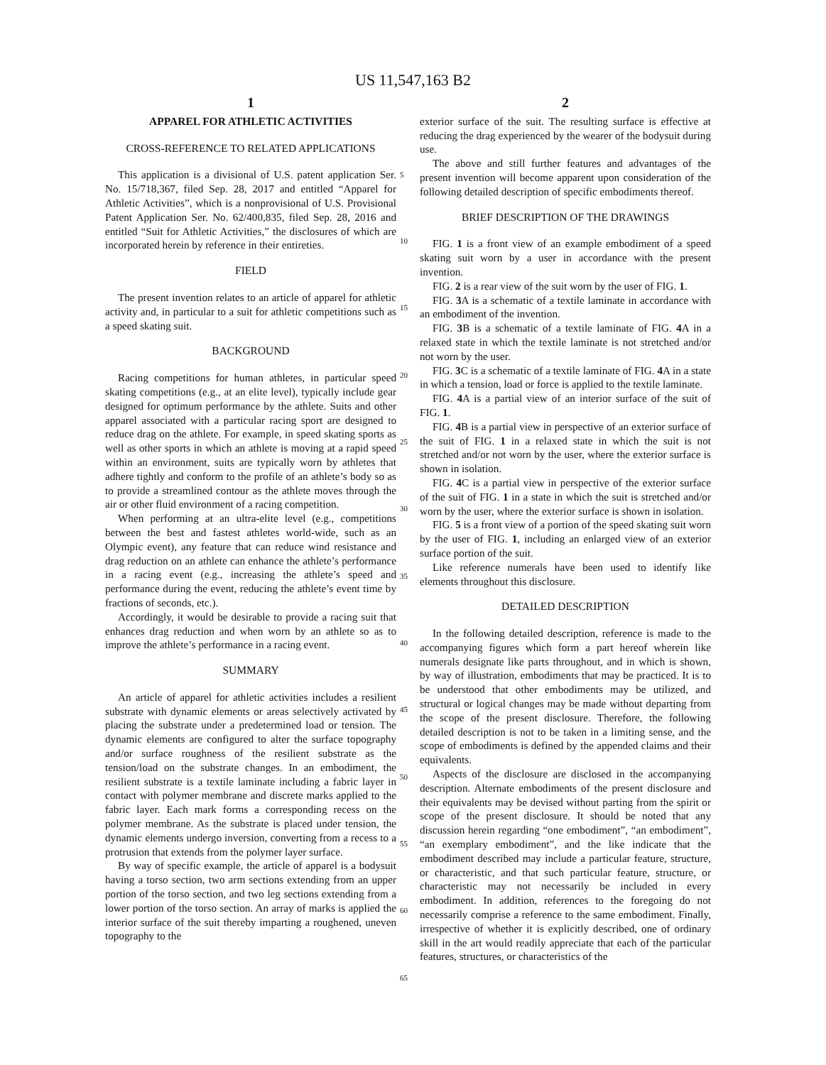US 11,547,163 B2
1
APPAREL FOR ATHLETIC ACTIVITIES
CROSS-REFERENCE TO RELATED APPLICATIONS
This application is a divisional of U.S. patent application Ser. No. 15/718,367, filed Sep. 28, 2017 and entitled “Apparel for Athletic Activities”, which is a nonprovisional of U.S. Provisional Patent Application Ser. No. 62/400,835, filed Sep. 28, 2016 and entitled “Suit for Athletic Activities,” the disclosures of which are incorporated herein by reference in their entireties.
FIELD
The present invention relates to an article of apparel for athletic activity and, in particular to a suit for athletic competitions such as a speed skating suit.
BACKGROUND
Racing competitions for human athletes, in particular speed skating competitions (e.g., at an elite level), typically include gear designed for optimum performance by the athlete. Suits and other apparel associated with a particular racing sport are designed to reduce drag on the athlete. For example, in speed skating sports as well as other sports in which an athlete is moving at a rapid speed within an environment, suits are typically worn by athletes that adhere tightly and conform to the profile of an athlete’s body so as to provide a streamlined contour as the athlete moves through the air or other fluid environment of a racing competition.
When performing at an ultra-elite level (e.g., competitions between the best and fastest athletes world-wide, such as an Olympic event), any feature that can reduce wind resistance and drag reduction on an athlete can enhance the athlete’s performance in a racing event (e.g., increasing the athlete’s speed and performance during the event, reducing the athlete’s event time by fractions of seconds, etc.).
Accordingly, it would be desirable to provide a racing suit that enhances drag reduction and when worn by an athlete so as to improve the athlete’s performance in a racing event.
SUMMARY
An article of apparel for athletic activities includes a resilient substrate with dynamic elements or areas selectively activated by placing the substrate under a predetermined load or tension. The dynamic elements are configured to alter the surface topography and/or surface roughness of the resilient substrate as the tension/load on the substrate changes. In an embodiment, the resilient substrate is a textile laminate including a fabric layer in contact with polymer membrane and discrete marks applied to the fabric layer. Each mark forms a corresponding recess on the polymer membrane. As the substrate is placed under tension, the dynamic elements undergo inversion, converting from a recess to a protrusion that extends from the polymer layer surface.
By way of specific example, the article of apparel is a bodysuit having a torso section, two arm sections extending from an upper portion of the torso section, and two leg sections extending from a lower portion of the torso section. An array of marks is applied the interior surface of the suit thereby imparting a roughened, uneven topography to the
2
exterior surface of the suit. The resulting surface is effective at reducing the drag experienced by the wearer of the bodysuit during use.
The above and still further features and advantages of the present invention will become apparent upon consideration of the following detailed description of specific embodiments thereof.
BRIEF DESCRIPTION OF THE DRAWINGS
FIG. 1 is a front view of an example embodiment of a speed skating suit worn by a user in accordance with the present invention.
FIG. 2 is a rear view of the suit worn by the user of FIG. 1.
FIG. 3 A is a schematic of a textile laminate in accordance with an embodiment of the invention.
FIG. 3 B is a schematic of a textile laminate of FIG. 4 A in a relaxed state in which the textile laminate is not stretched and/or not worn by the user.
FIG. 3 C is a schematic of a textile laminate of FIG. 4 A in a state in which a tension, load or force is applied to the textile laminate.
FIG. 4 A is a partial view of an interior surface of the suit of FIG. 1.
FIG. 4 B is a partial view in perspective of an exterior surface of the suit of FIG. 1 in a relaxed state in which the suit is not stretched and/or not worn by the user, where the exterior surface is shown in isolation.
FIG. 4 C is a partial view in perspective of the exterior surface of the suit of FIG. 1 in a state in which the suit is stretched and/or worn by the user, where the exterior surface is shown in isolation.
FIG. 5 is a front view of a portion of the speed skating suit worn by the user of FIG. 1, including an enlarged view of an exterior surface portion of the suit.
Like reference numerals have been used to identify like elements throughout this disclosure.
DETAILED DESCRIPTION
In the following detailed description, reference is made to the accompanying figures which form a part hereof wherein like numerals designate like parts throughout, and in which is shown, by way of illustration, embodiments that may be practiced. It is to be understood that other embodiments may be utilized, and structural or logical changes may be made without departing from the scope of the present disclosure. Therefore, the following detailed description is not to be taken in a limiting sense, and the scope of embodiments is defined by the appended claims and their equivalents.
Aspects of the disclosure are disclosed in the accompanying description. Alternate embodiments of the present disclosure and their equivalents may be devised without parting from the spirit or scope of the present disclosure. It should be noted that any discussion herein regarding “one embodiment”, “an embodiment”, “an exemplary embodiment”, and the like indicate that the embodiment described may include a particular feature, structure, or characteristic, and that such particular feature, structure, or characteristic may not necessarily be included in every embodiment. In addition, references to the foregoing do not necessarily comprise a reference to the same embodiment. Finally, irrespective of whether it is explicitly described, one of ordinary skill in the art would readily appreciate that each of the particular features, structures, or characteristics of the
5
10
15
20
25
30
35
40
45
50
55
60
65